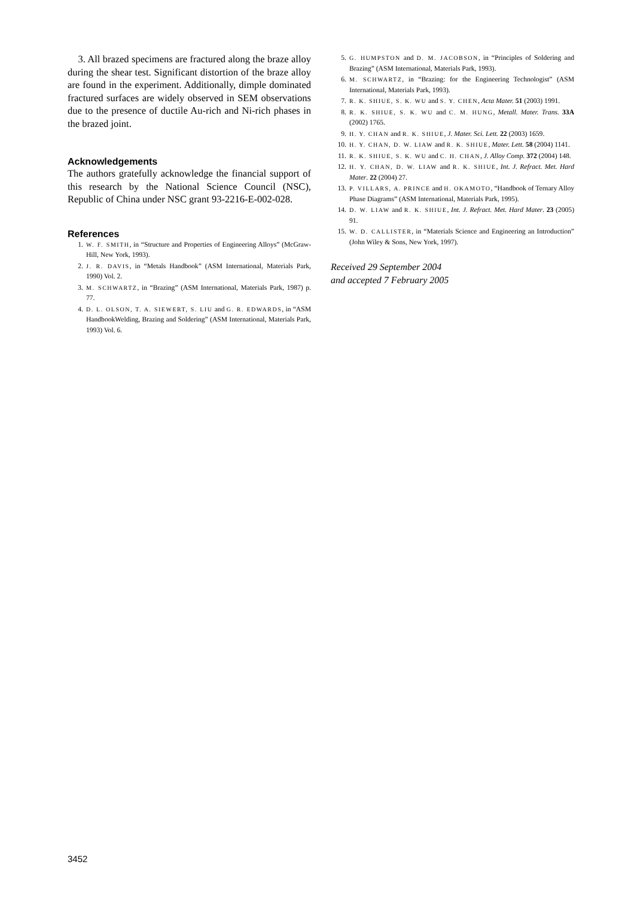3. All brazed specimens are fractured along the braze alloy during the shear test. Significant distortion of the braze alloy are found in the experiment. Additionally, dimple dominated fractured surfaces are widely observed in SEM observations due to the presence of ductile Au-rich and Ni-rich phases in the brazed joint.
Acknowledgements
The authors gratefully acknowledge the financial support of this research by the National Science Council (NSC), Republic of China under NSC grant 93-2216-E-002-028.
References
1. W. F. SMITH, in “Structure and Properties of Engineering Alloys” (McGraw-Hill, New York, 1993).
2. J. R. DAVIS, in “Metals Handbook” (ASM International, Materials Park, 1990) Vol. 2.
3. M. SCHWARTZ, in “Brazing” (ASM International, Materials Park, 1987) p. 77.
4. D. L. OLSON, T. A. SIEWERT, S. LIU and G. R. EDWARDS, in “ASM HandbookWelding, Brazing and Soldering” (ASM International, Materials Park, 1993) Vol. 6.
5. G. HUMPSTON and D. M. JACOBSON, in “Principles of Soldering and Brazing” (ASM International, Materials Park, 1993).
6. M. SCHWARTZ, in “Brazing: for the Engineering Technologist” (ASM International, Materials Park, 1993).
7. R. K. SHIUE, S. K. WU and S. Y. CHEN, Acta Mater. 51 (2003) 1991.
8. R. K. SHIUE, S. K. WU and C. M. HUNG, Metall. Mater. Trans. 33A (2002) 1765.
9. H. Y. CHAN and R. K. SHIUE, J. Mater. Sci. Lett. 22 (2003) 1659.
10. H. Y. CHAN, D. W. LIAW and R. K. SHIUE, Mater. Lett. 58 (2004) 1141.
11. R. K. SHIUE, S. K. WU and C. H. CHAN, J. Alloy Comp. 372 (2004) 148.
12. H. Y. CHAN, D. W. LIAW and R. K. SHIUE, Int. J. Refract. Met. Hard Mater. 22 (2004) 27.
13. P. VILLARS, A. PRINCE and H. OKAMOTO, “Handbook of Ternary Alloy Phase Diagrams” (ASM International, Materials Park, 1995).
14. D. W. LIAW and R. K. SHIUE, Int. J. Refract. Met. Hard Mater. 23 (2005) 91.
15. W. D. CALLISTER, in “Materials Science and Engineering an Introduction” (John Wiley & Sons, New York, 1997).
Received 29 September 2004
and accepted 7 February 2005
3452